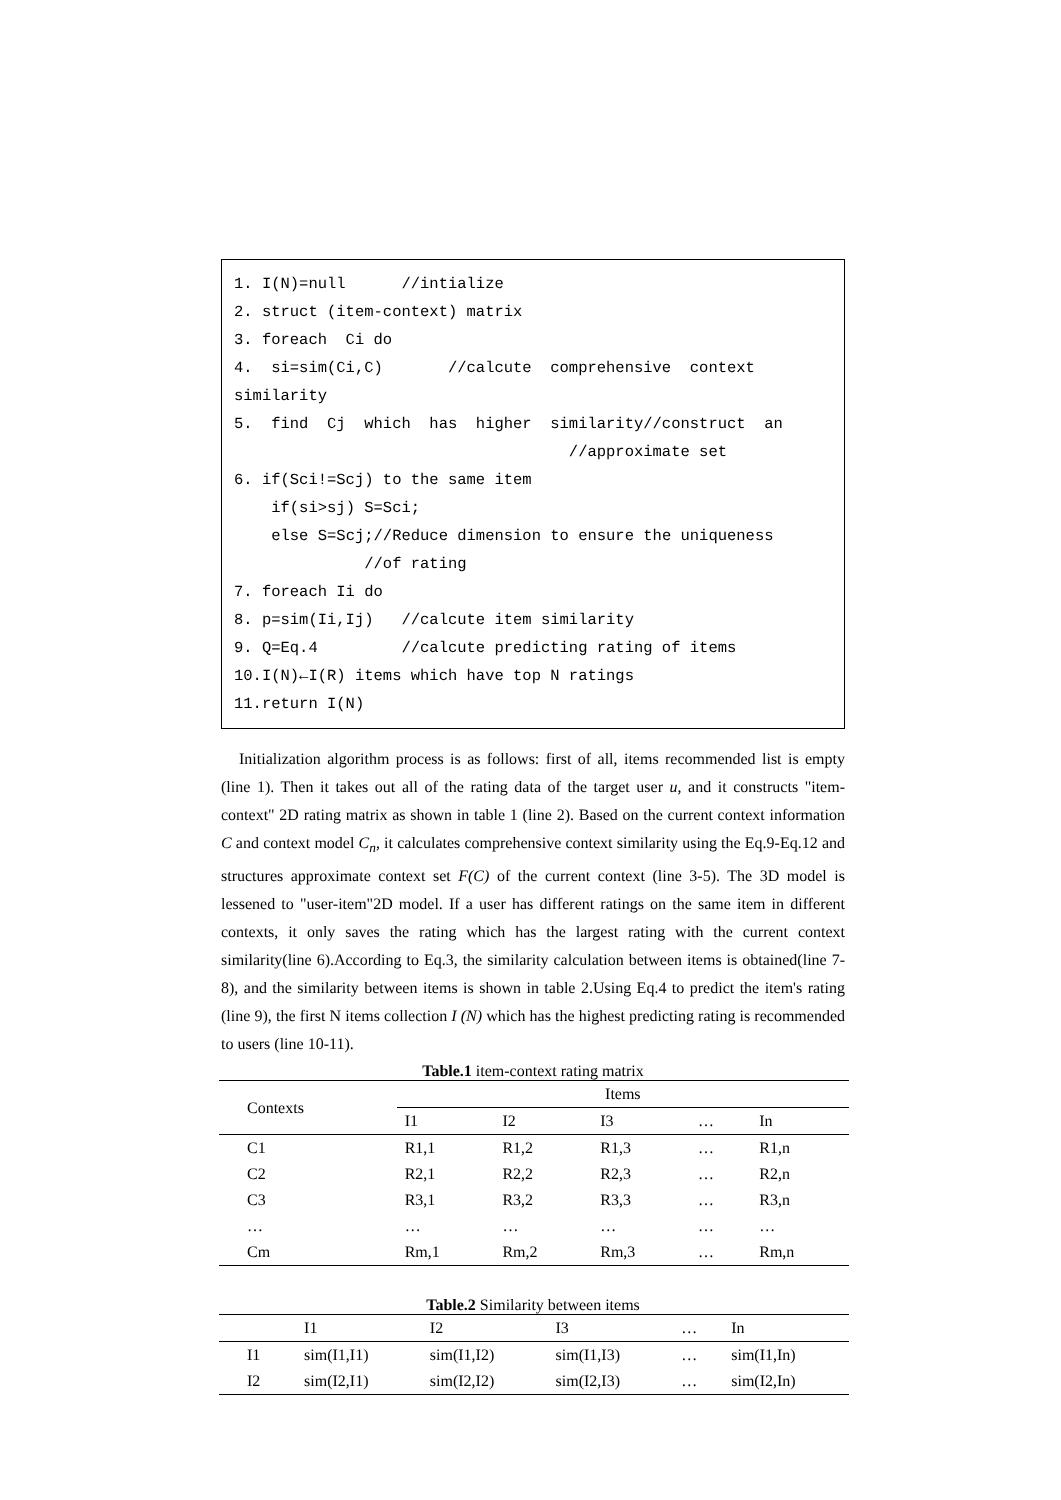1. I(N)=null //intialize 2. struct (item-context) matrix 3. foreach Ci do 4. si=sim(Ci,C) //calcute comprehensive context similarity 5. find Cj which has higher similarity//construct an //approximate set 6. if(Sci!=Scj) to the same item if(si>sj) S=Sci; else S=Scj;//Reduce dimension to ensure the uniqueness //of rating 7. foreach Ii do 8. p=sim(Ii,Ij) //calcute item similarity 9. Q=Eq.4 //calcute predicting rating of items 10.I(N)←I(R) items which have top N ratings 11.return I(N)
Initialization algorithm process is as follows: first of all, items recommended list is empty (line 1). Then it takes out all of the rating data of the target user u, and it constructs "item-context" 2D rating matrix as shown in table 1 (line 2). Based on the current context information C and context model C<sub>n</sub>, it calculates comprehensive context similarity using the Eq.9-Eq.12 and structures approximate context set F(C) of the current context (line 3-5). The 3D model is lessened to "user-item"2D model. If a user has different ratings on the same item in different contexts, it only saves the rating which has the largest rating with the current context similarity(line 6).According to Eq.3, the similarity calculation between items is obtained(line 7-8), and the similarity between items is shown in table 2.Using Eq.4 to predict the item's rating (line 9), the first N items collection I (N) which has the highest predicting rating is recommended to users (line 10-11).
Table.1 item-context rating matrix
| Contexts | Items | | | | |
| --- | --- | --- | --- | --- | --- |
| | I1 | I2 | I3 | … | In |
| C1 | R1,1 | R1,2 | R1,3 | … | R1,n |
| C2 | R2,1 | R2,2 | R2,3 | … | R2,n |
| C3 | R3,1 | R3,2 | R3,3 | … | R3,n |
| … | … | … | … | … | … |
| Cm | Rm,1 | Rm,2 | Rm,3 | … | Rm,n |
Table.2 Similarity between items
| | I1 | I2 | I3 | … | In |
| --- | --- | --- | --- | --- | --- |
| I1 | sim(I1,I1) | sim(I1,I2) | sim(I1,I3) | … | sim(I1,In) |
| I2 | sim(I2,I1) | sim(I2,I2) | sim(I2,I3) | … | sim(I2,In) |